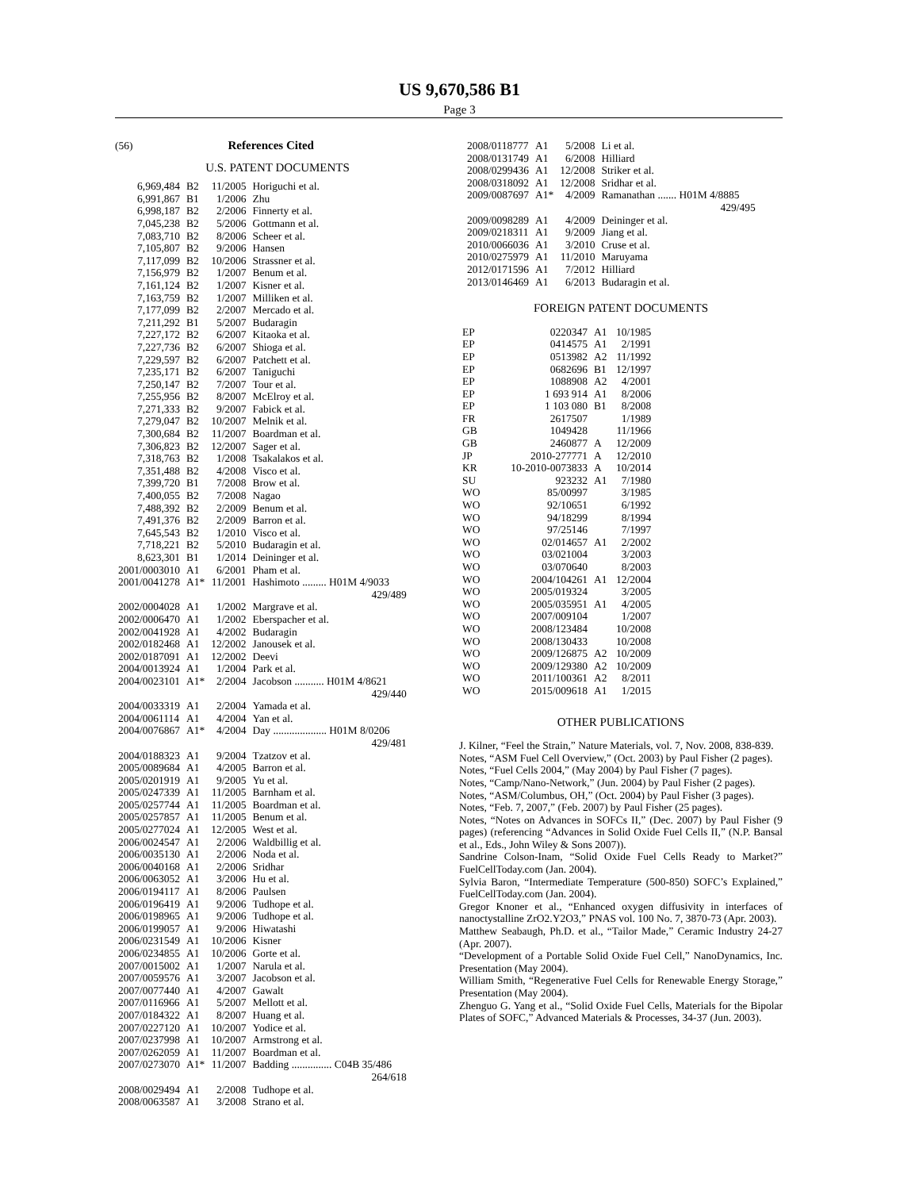US 9,670,586 B1
Page 3
(56) References Cited
U.S. PATENT DOCUMENTS
| 6,969,484 | B2 | 11/2005 | Horiguchi et al. |
| 6,991,867 | B1 | 1/2006 | Zhu |
| 6,998,187 | B2 | 2/2006 | Finnerty et al. |
| 7,045,238 | B2 | 5/2006 | Gottmann et al. |
| 7,083,710 | B2 | 8/2006 | Scheer et al. |
| 7,105,807 | B2 | 9/2006 | Hansen |
| 7,117,099 | B2 | 10/2006 | Strassner et al. |
| 7,156,979 | B2 | 1/2007 | Benum et al. |
| 7,161,124 | B2 | 1/2007 | Kisner et al. |
| 7,163,759 | B2 | 1/2007 | Milliken et al. |
| 7,177,099 | B2 | 2/2007 | Mercado et al. |
| 7,211,292 | B1 | 5/2007 | Budaragin |
| 7,227,172 | B2 | 6/2007 | Kitaoka et al. |
| 7,227,736 | B2 | 6/2007 | Shioga et al. |
| 7,229,597 | B2 | 6/2007 | Patchett et al. |
| 7,235,171 | B2 | 6/2007 | Taniguchi |
| 7,250,147 | B2 | 7/2007 | Tour et al. |
| 7,255,956 | B2 | 8/2007 | McElroy et al. |
| 7,271,333 | B2 | 9/2007 | Fabick et al. |
| 7,279,047 | B2 | 10/2007 | Melnik et al. |
| 7,300,684 | B2 | 11/2007 | Boardman et al. |
| 7,306,823 | B2 | 12/2007 | Sager et al. |
| 7,318,763 | B2 | 1/2008 | Tsakalakos et al. |
| 7,351,488 | B2 | 4/2008 | Visco et al. |
| 7,399,720 | B1 | 7/2008 | Brow et al. |
| 7,400,055 | B2 | 7/2008 | Nagao |
| 7,488,392 | B2 | 2/2009 | Benum et al. |
| 7,491,376 | B2 | 2/2009 | Barron et al. |
| 7,645,543 | B2 | 1/2010 | Visco et al. |
| 7,718,221 | B2 | 5/2010 | Budaragin et al. |
| 8,623,301 | B1 | 1/2014 | Deininger et al. |
| 2001/0003010 | A1 | 6/2001 | Pham et al. |
| 2001/0041278 | A1* | 11/2001 | Hashimoto ......... H01M 4/9033 429/489 |
| 2002/0004028 | A1 | 1/2002 | Margrave et al. |
| 2002/0006470 | A1 | 1/2002 | Eberspacher et al. |
| 2002/0041928 | A1 | 4/2002 | Budaragin |
| 2002/0182468 | A1 | 12/2002 | Janousek et al. |
| 2002/0187091 | A1 | 12/2002 | Deevi |
| 2004/0013924 | A1 | 1/2004 | Park et al. |
| 2004/0023101 | A1* | 2/2004 | Jacobson ........... H01M 4/8621 429/440 |
| 2004/0033319 | A1 | 2/2004 | Yamada et al. |
| 2004/0061114 | A1 | 4/2004 | Yan et al. |
| 2004/0076867 | A1* | 4/2004 | Day .................... H01M 8/0206 429/481 |
| 2004/0188323 | A1 | 9/2004 | Tzatzov et al. |
| 2005/0089684 | A1 | 4/2005 | Barron et al. |
| 2005/0201919 | A1 | 9/2005 | Yu et al. |
| 2005/0247339 | A1 | 11/2005 | Barnham et al. |
| 2005/0257744 | A1 | 11/2005 | Boardman et al. |
| 2005/0257857 | A1 | 11/2005 | Benum et al. |
| 2005/0277024 | A1 | 12/2005 | West et al. |
| 2006/0024547 | A1 | 2/2006 | Waldbillig et al. |
| 2006/0035130 | A1 | 2/2006 | Noda et al. |
| 2006/0040168 | A1 | 2/2006 | Sridhar |
| 2006/0063052 | A1 | 3/2006 | Hu et al. |
| 2006/0194117 | A1 | 8/2006 | Paulsen |
| 2006/0196419 | A1 | 9/2006 | Tudhope et al. |
| 2006/0198965 | A1 | 9/2006 | Tudhope et al. |
| 2006/0199057 | A1 | 9/2006 | Hiwatashi |
| 2006/0231549 | A1 | 10/2006 | Kisner |
| 2006/0234855 | A1 | 10/2006 | Gorte et al. |
| 2007/0015002 | A1 | 1/2007 | Narula et al. |
| 2007/0059576 | A1 | 3/2007 | Jacobson et al. |
| 2007/0077440 | A1 | 4/2007 | Gawalt |
| 2007/0116966 | A1 | 5/2007 | Mellott et al. |
| 2007/0184322 | A1 | 8/2007 | Huang et al. |
| 2007/0227120 | A1 | 10/2007 | Yodice et al. |
| 2007/0237998 | A1 | 10/2007 | Armstrong et al. |
| 2007/0262059 | A1 | 11/2007 | Boardman et al. |
| 2007/0273070 | A1* | 11/2007 | Badding ............... C04B 35/486 264/618 |
| 2008/0029494 | A1 | 2/2008 | Tudhope et al. |
| 2008/0063587 | A1 | 3/2008 | Strano et al. |
| 2008/0118777 | A1 | 5/2008 | Li et al. |
| 2008/0131749 | A1 | 6/2008 | Hilliard |
| 2008/0299436 | A1 | 12/2008 | Striker et al. |
| 2008/0318092 | A1 | 12/2008 | Sridhar et al. |
| 2009/0087697 | A1* | 4/2009 | Ramanathan ....... H01M 4/8885 429/495 |
| 2009/0098289 | A1 | 4/2009 | Deininger et al. |
| 2009/0218311 | A1 | 9/2009 | Jiang et al. |
| 2010/0066036 | A1 | 3/2010 | Cruse et al. |
| 2010/0275979 | A1 | 11/2010 | Maruyama |
| 2012/0171596 | A1 | 7/2012 | Hilliard |
| 2013/0146469 | A1 | 6/2013 | Budaragin et al. |
FOREIGN PATENT DOCUMENTS
| EP | 0220347 | A1 | 10/1985 |
| EP | 0414575 | A1 | 2/1991 |
| EP | 0513982 | A2 | 11/1992 |
| EP | 0682696 | B1 | 12/1997 |
| EP | 1088908 | A2 | 4/2001 |
| EP | 1 693 914 | A1 | 8/2006 |
| EP | 1 103 080 | B1 | 8/2008 |
| FR | 2617507 | | 1/1989 |
| GB | 1049428 | | 11/1966 |
| GB | 2460877 | A | 12/2009 |
| JP | 2010-277771 | A | 12/2010 |
| KR | 10-2010-0073833 | A | 10/2014 |
| SU | 923232 | A1 | 7/1980 |
| WO | 85/00997 | | 3/1985 |
| WO | 92/10651 | | 6/1992 |
| WO | 94/18299 | | 8/1994 |
| WO | 97/25146 | | 7/1997 |
| WO | 02/014657 | A1 | 2/2002 |
| WO | 03/021004 | | 3/2003 |
| WO | 03/070640 | | 8/2003 |
| WO | 2004/104261 | A1 | 12/2004 |
| WO | 2005/019324 | | 3/2005 |
| WO | 2005/035951 | A1 | 4/2005 |
| WO | 2007/009104 | | 1/2007 |
| WO | 2008/123484 | | 10/2008 |
| WO | 2008/130433 | | 10/2008 |
| WO | 2009/126875 | A2 | 10/2009 |
| WO | 2009/129380 | A2 | 10/2009 |
| WO | 2011/100361 | A2 | 8/2011 |
| WO | 2015/009618 | A1 | 1/2015 |
OTHER PUBLICATIONS
J. Kilner, “Feel the Strain,” Nature Materials, vol. 7, Nov. 2008, 838-839.
Notes, “ASM Fuel Cell Overview,” (Oct. 2003) by Paul Fisher (2 pages).
Notes, “Fuel Cells 2004,” (May 2004) by Paul Fisher (7 pages).
Notes, “Camp/Nano-Network,” (Jun. 2004) by Paul Fisher (2 pages).
Notes, “ASM/Columbus, OH,” (Oct. 2004) by Paul Fisher (3 pages).
Notes, “Feb. 7, 2007,” (Feb. 2007) by Paul Fisher (25 pages).
Notes, “Notes on Advances in SOFCs II,” (Dec. 2007) by Paul Fisher (9 pages) (referencing “Advances in Solid Oxide Fuel Cells II,” (N.P. Bansal et al., Eds., John Wiley & Sons 2007)).
Sandrine Colson-Inam, “Solid Oxide Fuel Cells Ready to Market?” FuelCellToday.com (Jan. 2004).
Sylvia Baron, “Intermediate Temperature (500-850) SOFC’s Explained,” FuelCellToday.com (Jan. 2004).
Gregor Knoner et al., “Enhanced oxygen diffusivity in interfaces of nanoctystalline ZrO2.Y2O3,” PNAS vol. 100 No. 7, 3870-73 (Apr. 2003).
Matthew Seabaugh, Ph.D. et al., “Tailor Made,” Ceramic Industry 24-27 (Apr. 2007).
“Development of a Portable Solid Oxide Fuel Cell,” NanoDynamics, Inc. Presentation (May 2004).
William Smith, “Regenerative Fuel Cells for Renewable Energy Storage,” Presentation (May 2004).
Zhenguo G. Yang et al., “Solid Oxide Fuel Cells, Materials for the Bipolar Plates of SOFC,” Advanced Materials & Processes, 34-37 (Jun. 2003).